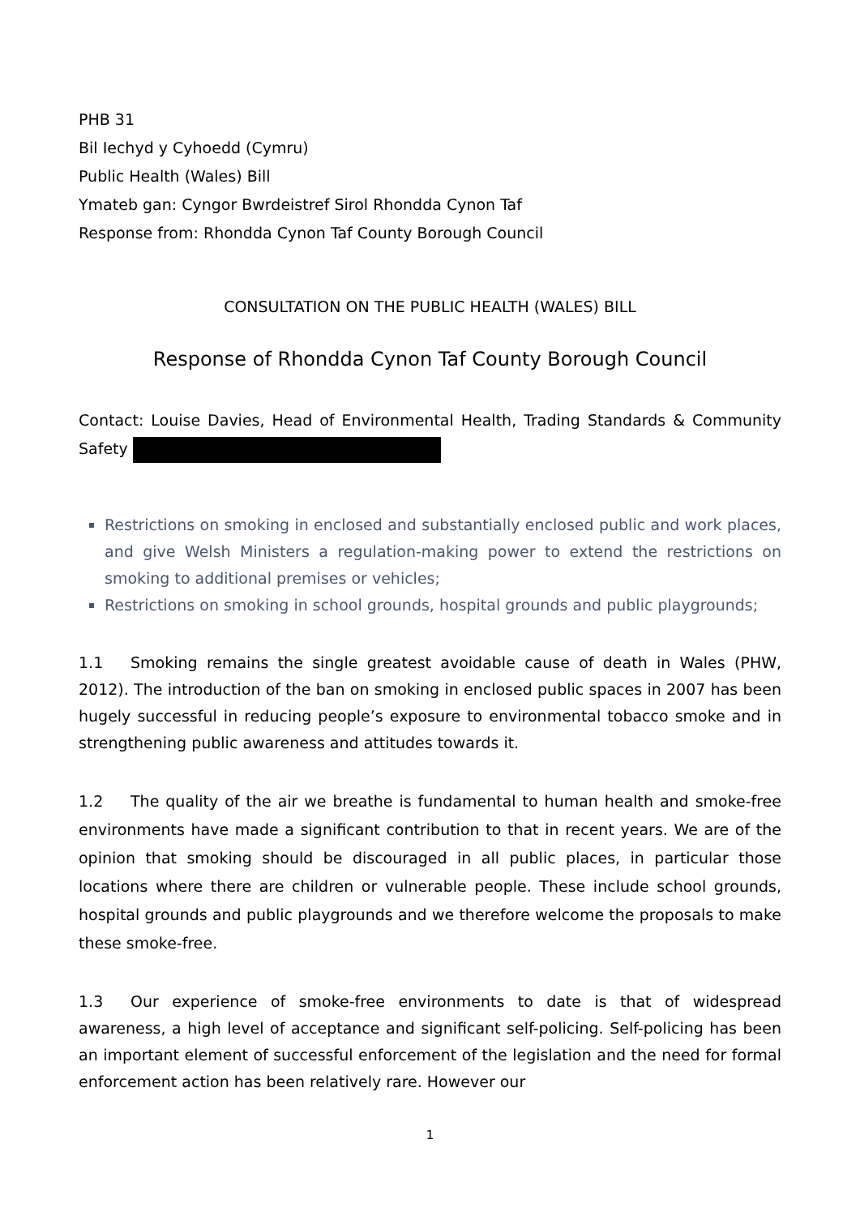PHB 31
Bil Iechyd y Cyhoedd (Cymru)
Public Health (Wales) Bill
Ymateb gan: Cyngor Bwrdeistref Sirol Rhondda Cynon Taf
Response from: Rhondda Cynon Taf County Borough Council
CONSULTATION ON THE PUBLIC HEALTH (WALES) BILL
Response of Rhondda Cynon Taf County Borough Council
Contact: Louise Davies, Head of Environmental Health, Trading Standards & Community Safety
Restrictions on smoking in enclosed and substantially enclosed public and work places, and give Welsh Ministers a regulation-making power to extend the restrictions on smoking to additional premises or vehicles;
Restrictions on smoking in school grounds, hospital grounds and public playgrounds;
1.1 Smoking remains the single greatest avoidable cause of death in Wales (PHW, 2012). The introduction of the ban on smoking in enclosed public spaces in 2007 has been hugely successful in reducing people’s exposure to environmental tobacco smoke and in strengthening public awareness and attitudes towards it.
1.2 The quality of the air we breathe is fundamental to human health and smoke-free environments have made a significant contribution to that in recent years. We are of the opinion that smoking should be discouraged in all public places, in particular those locations where there are children or vulnerable people. These include school grounds, hospital grounds and public playgrounds and we therefore welcome the proposals to make these smoke-free.
1.3 Our experience of smoke-free environments to date is that of widespread awareness, a high level of acceptance and significant self-policing. Self-policing has been an important element of successful enforcement of the legislation and the need for formal enforcement action has been relatively rare. However our
1